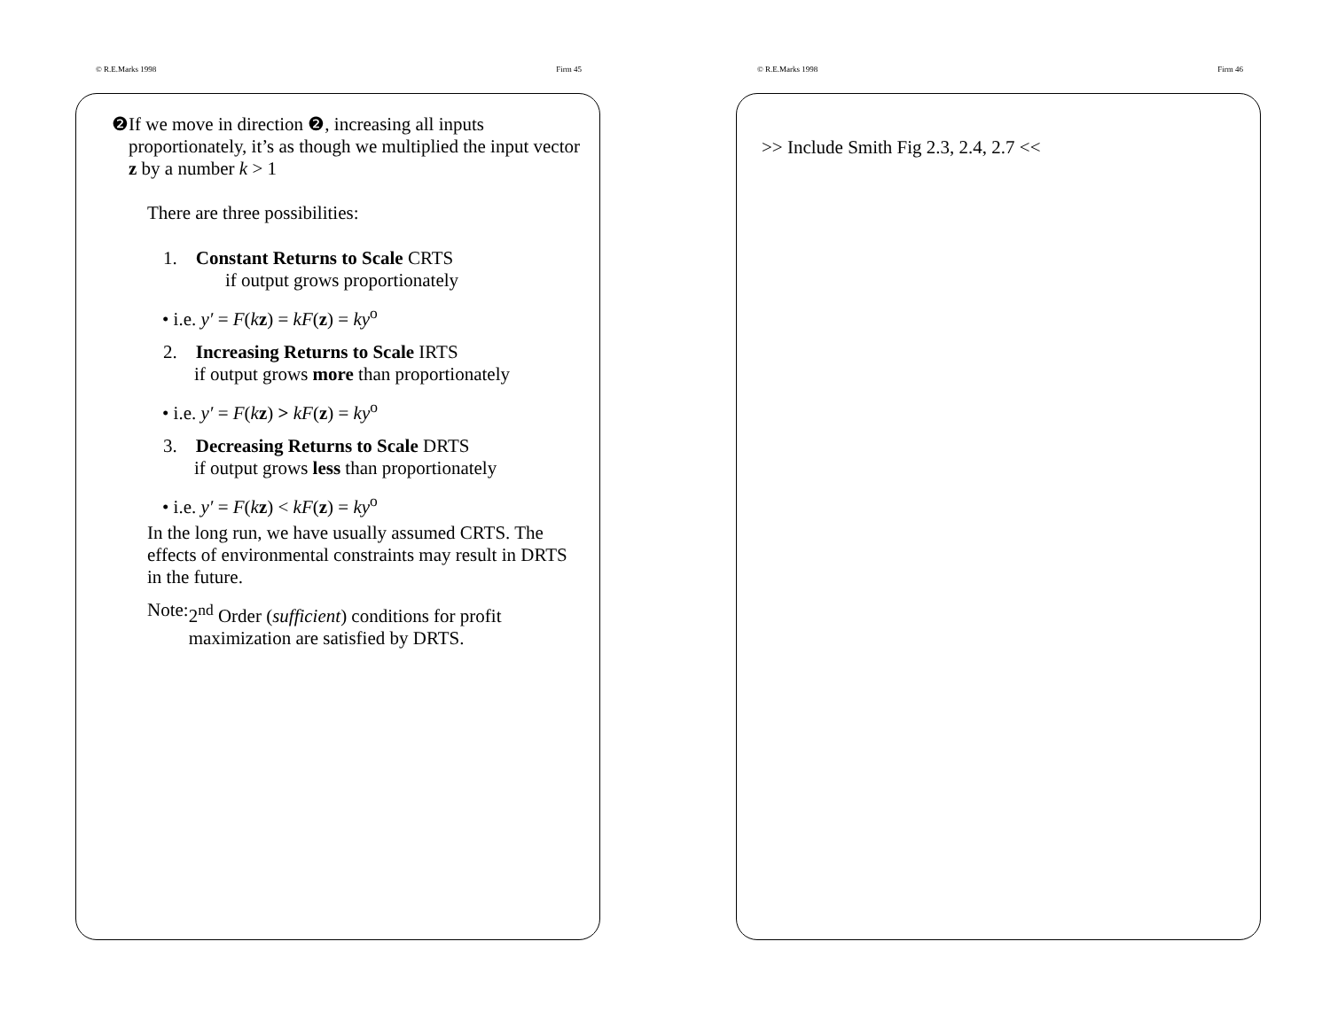© R.E.Marks 1998 Firm 45
❷ If we move in direction ❷, increasing all inputs proportionately, it’s as though we multiplied the input vector z by a number k > 1
There are three possibilities:
1. Constant Returns to Scale CRTS
if output grows proportionately
• i.e. y′ = F(kz) = kF(z) = ky<sup>o</sup>
2. Increasing Returns to Scale IRTS
if output grows more than proportionately
• i.e. y′ = F(kz) > kF(z) = ky<sup>o</sup>
3. Decreasing Returns to Scale DRTS
if output grows less than proportionately
• i.e. y′ = F(kz) < kF(z) = ky<sup>o</sup>
In the long run, we have usually assumed CRTS. The effects of environmental constraints may result in DRTS in the future.
Note: 2<sup>nd</sup> Order (sufficient) conditions for profit maximization are satisfied by DRTS.
© R.E.Marks 1998 Firm 46
>> Include Smith Fig 2.3, 2.4, 2.7 <<